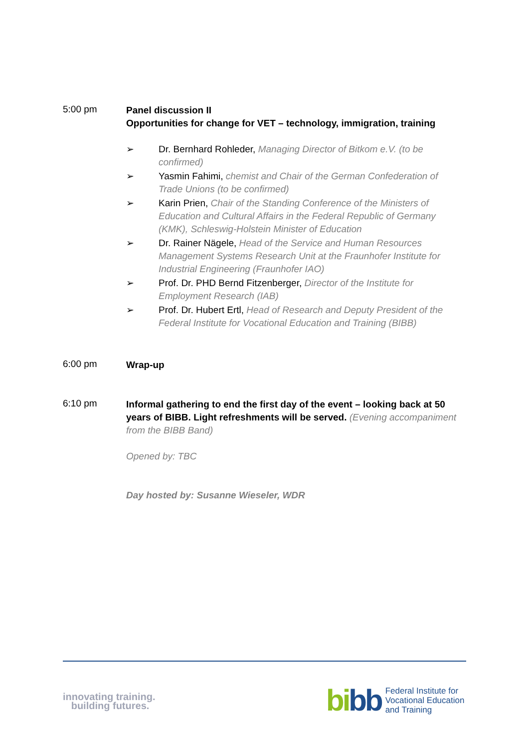5:00 pm
Panel discussion II
Opportunities for change for VET – technology, immigration, training
➢ Dr. Bernhard Rohleder, Managing Director of Bitkom e.V. (to be confirmed)
➢ Yasmin Fahimi, chemist and Chair of the German Confederation of Trade Unions (to be confirmed)
➢ Karin Prien, Chair of the Standing Conference of the Ministers of Education and Cultural Affairs in the Federal Republic of Germany (KMK), Schleswig-Holstein Minister of Education
➢ Dr. Rainer Nägele, Head of the Service and Human Resources Management Systems Research Unit at the Fraunhofer Institute for Industrial Engineering (Fraunhofer IAO)
➢ Prof. Dr. PHD Bernd Fitzenberger, Director of the Institute for Employment Research (IAB)
➢ Prof. Dr. Hubert Ertl, Head of Research and Deputy President of the Federal Institute for Vocational Education and Training (BIBB)
6:00 pm
Wrap-up
6:10 pm
Informal gathering to end the first day of the event – looking back at 50 years of BIBB. Light refreshments will be served. (Evening accompaniment from the BIBB Band)
Opened by: TBC
Day hosted by: Susanne Wieseler, WDR
innovating training.
building futures.
bi bb
Federal Institute for
Vocational Education
and Training